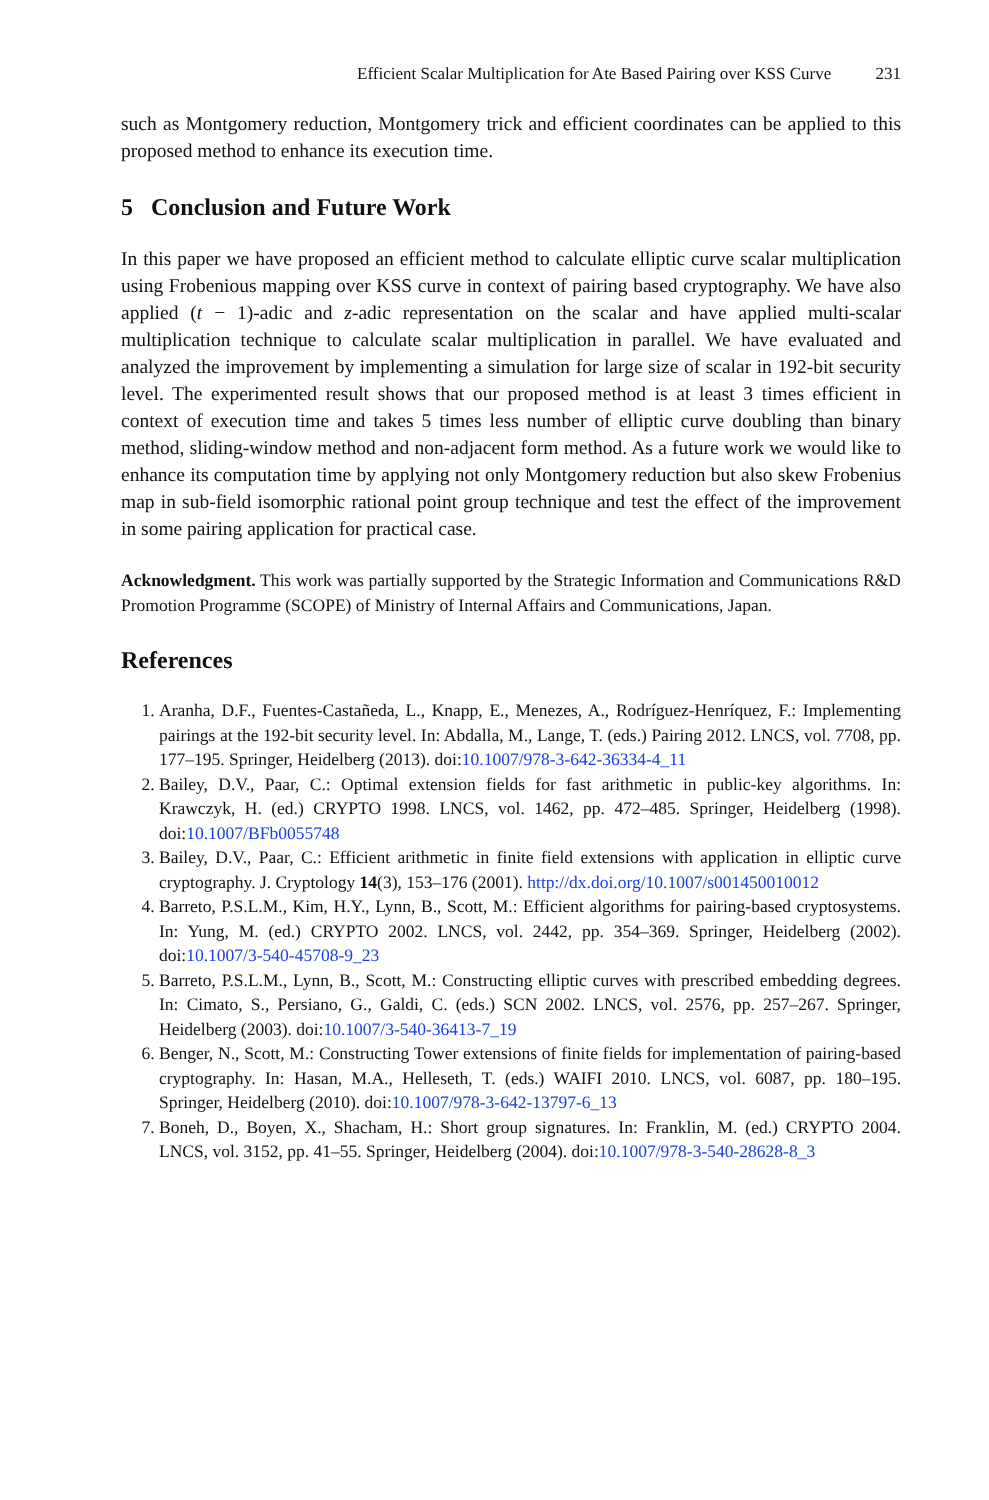Efficient Scalar Multiplication for Ate Based Pairing over KSS Curve 231
such as Montgomery reduction, Montgomery trick and efficient coordinates can be applied to this proposed method to enhance its execution time.
5 Conclusion and Future Work
In this paper we have proposed an efficient method to calculate elliptic curve scalar multiplication using Frobenious mapping over KSS curve in context of pairing based cryptography. We have also applied (t − 1)-adic and z-adic representation on the scalar and have applied multi-scalar multiplication technique to calculate scalar multiplication in parallel. We have evaluated and analyzed the improvement by implementing a simulation for large size of scalar in 192-bit security level. The experimented result shows that our proposed method is at least 3 times efficient in context of execution time and takes 5 times less number of elliptic curve doubling than binary method, sliding-window method and non-adjacent form method. As a future work we would like to enhance its computation time by applying not only Montgomery reduction but also skew Frobenius map in sub-field isomorphic rational point group technique and test the effect of the improvement in some pairing application for practical case.
Acknowledgment. This work was partially supported by the Strategic Information and Communications R&D Promotion Programme (SCOPE) of Ministry of Internal Affairs and Communications, Japan.
References
1. Aranha, D.F., Fuentes-Castañeda, L., Knapp, E., Menezes, A., Rodríguez-Henríquez, F.: Implementing pairings at the 192-bit security level. In: Abdalla, M., Lange, T. (eds.) Pairing 2012. LNCS, vol. 7708, pp. 177–195. Springer, Heidelberg (2013). doi:10.1007/978-3-642-36334-4_11
2. Bailey, D.V., Paar, C.: Optimal extension fields for fast arithmetic in public-key algorithms. In: Krawczyk, H. (ed.) CRYPTO 1998. LNCS, vol. 1462, pp. 472–485. Springer, Heidelberg (1998). doi:10.1007/BFb0055748
3. Bailey, D.V., Paar, C.: Efficient arithmetic in finite field extensions with application in elliptic curve cryptography. J. Cryptology 14(3), 153–176 (2001). http://dx.doi.org/10.1007/s001450010012
4. Barreto, P.S.L.M., Kim, H.Y., Lynn, B., Scott, M.: Efficient algorithms for pairing-based cryptosystems. In: Yung, M. (ed.) CRYPTO 2002. LNCS, vol. 2442, pp. 354–369. Springer, Heidelberg (2002). doi:10.1007/3-540-45708-9_23
5. Barreto, P.S.L.M., Lynn, B., Scott, M.: Constructing elliptic curves with prescribed embedding degrees. In: Cimato, S., Persiano, G., Galdi, C. (eds.) SCN 2002. LNCS, vol. 2576, pp. 257–267. Springer, Heidelberg (2003). doi:10.1007/3-540-36413-7_19
6. Benger, N., Scott, M.: Constructing Tower extensions of finite fields for implementation of pairing-based cryptography. In: Hasan, M.A., Helleseth, T. (eds.) WAIFI 2010. LNCS, vol. 6087, pp. 180–195. Springer, Heidelberg (2010). doi:10.1007/978-3-642-13797-6_13
7. Boneh, D., Boyen, X., Shacham, H.: Short group signatures. In: Franklin, M. (ed.) CRYPTO 2004. LNCS, vol. 3152, pp. 41–55. Springer, Heidelberg (2004). doi:10.1007/978-3-540-28628-8_3